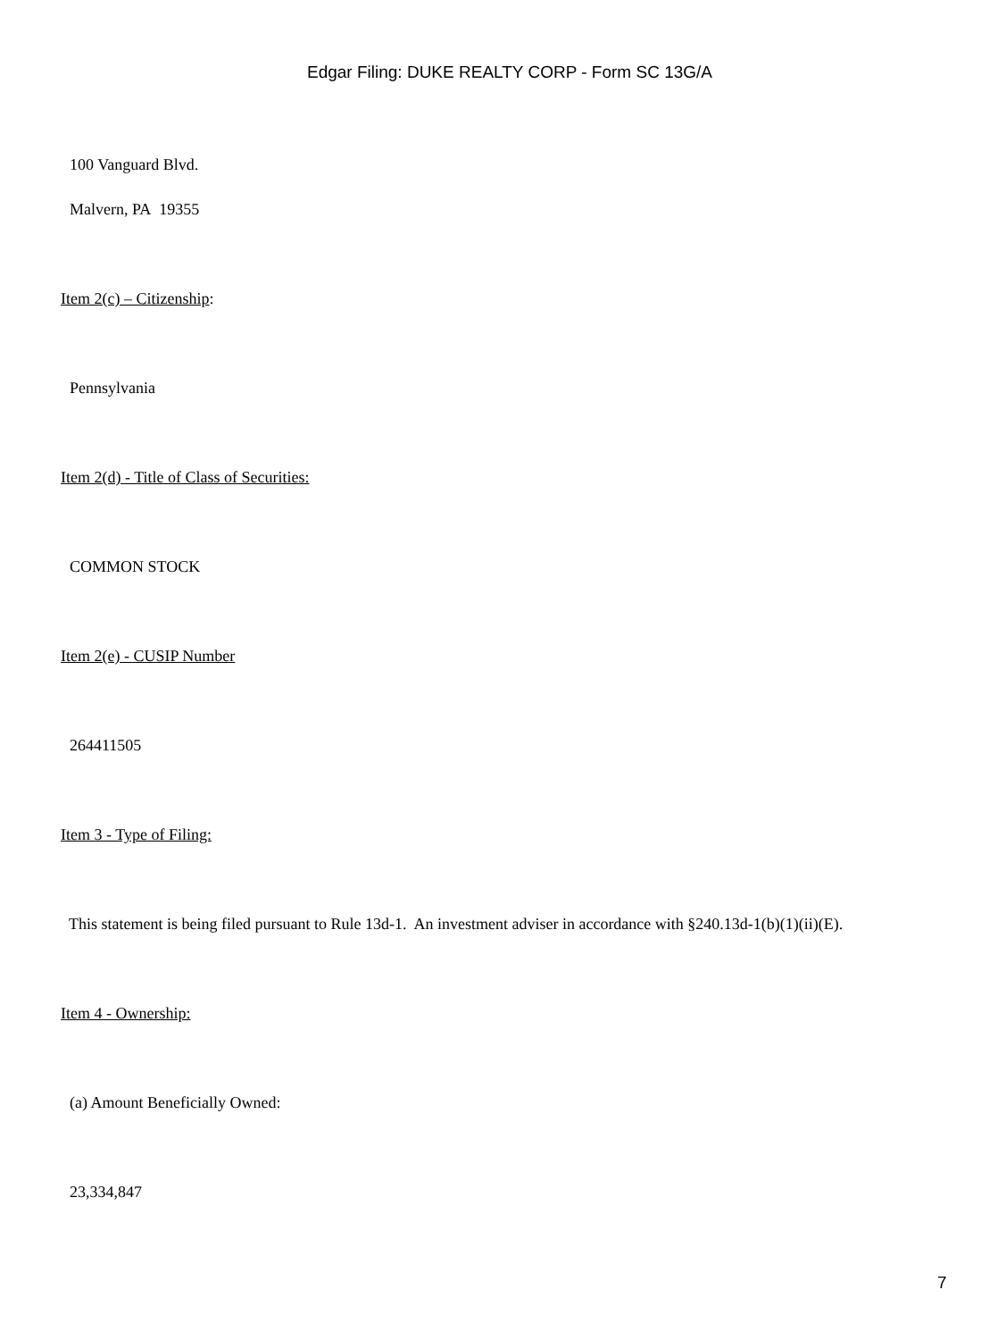Edgar Filing: DUKE REALTY CORP - Form SC 13G/A
100 Vanguard Blvd.
Malvern, PA 19355
Item 2(c) – Citizenship:
Pennsylvania
Item 2(d) - Title of Class of Securities:
COMMON STOCK
Item 2(e) - CUSIP Number
264411505
Item 3 - Type of Filing:
This statement is being filed pursuant to Rule 13d-1. An investment adviser in accordance with §240.13d-1(b)(1)(ii)(E).
Item 4 - Ownership:
(a) Amount Beneficially Owned:
23,334,847
7